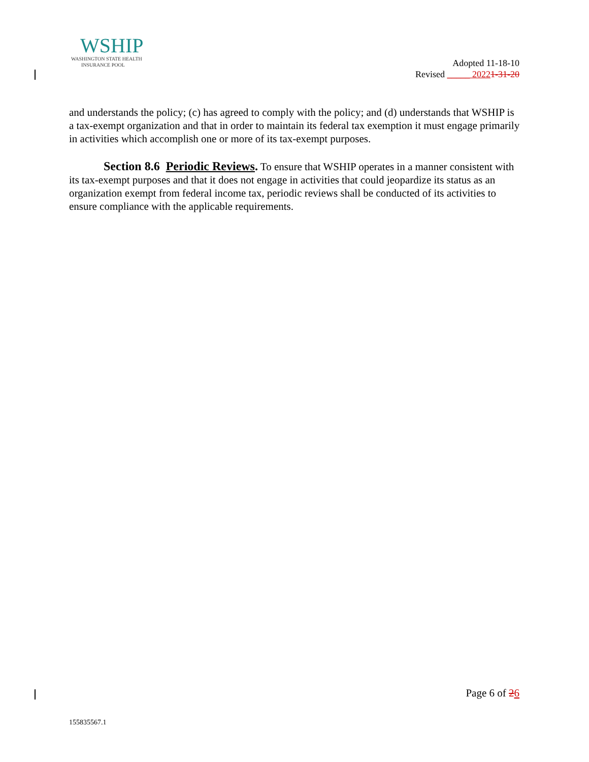WSHIP
WASHINGTON STATE HEALTH
INSURANCE POOL
Adopted 11-18-10
Revised _____ 20221-31-20
and understands the policy; (c) has agreed to comply with the policy; and (d) understands that WSHIP is a tax-exempt organization and that in order to maintain its federal tax exemption it must engage primarily in activities which accomplish one or more of its tax-exempt purposes.
Section 8.6 Periodic Reviews. To ensure that WSHIP operates in a manner consistent with its tax-exempt purposes and that it does not engage in activities that could jeopardize its status as an organization exempt from federal income tax, periodic reviews shall be conducted of its activities to ensure compliance with the applicable requirements.
Page 6 of 26
155835567.1